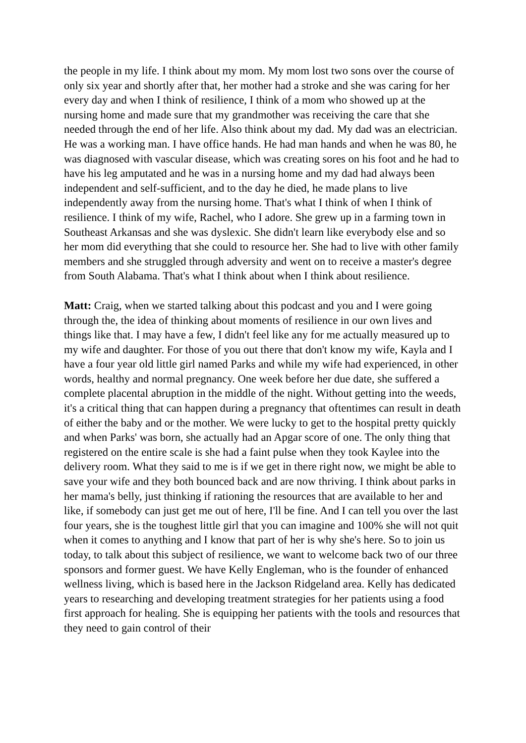the people in my life. I think about my mom. My mom lost two sons over the course of only six year and shortly after that, her mother had a stroke and she was caring for her every day and when I think of resilience, I think of a mom who showed up at the nursing home and made sure that my grandmother was receiving the care that she needed through the end of her life. Also think about my dad. My dad was an electrician. He was a working man. I have office hands. He had man hands and when he was 80, he was diagnosed with vascular disease, which was creating sores on his foot and he had to have his leg amputated and he was in a nursing home and my dad had always been independent and self-sufficient, and to the day he died, he made plans to live independently away from the nursing home. That's what I think of when I think of resilience. I think of my wife, Rachel, who I adore. She grew up in a farming town in Southeast Arkansas and she was dyslexic. She didn't learn like everybody else and so her mom did everything that she could to resource her. She had to live with other family members and she struggled through adversity and went on to receive a master's degree from South Alabama. That's what I think about when I think about resilience.
Matt: Craig, when we started talking about this podcast and you and I were going through the, the idea of thinking about moments of resilience in our own lives and things like that. I may have a few, I didn't feel like any for me actually measured up to my wife and daughter. For those of you out there that don't know my wife, Kayla and I have a four year old little girl named Parks and while my wife had experienced, in other words, healthy and normal pregnancy. One week before her due date, she suffered a complete placental abruption in the middle of the night. Without getting into the weeds, it's a critical thing that can happen during a pregnancy that oftentimes can result in death of either the baby and or the mother. We were lucky to get to the hospital pretty quickly and when Parks' was born, she actually had an Apgar score of one. The only thing that registered on the entire scale is she had a faint pulse when they took Kaylee into the delivery room. What they said to me is if we get in there right now, we might be able to save your wife and they both bounced back and are now thriving. I think about parks in her mama's belly, just thinking if rationing the resources that are available to her and like, if somebody can just get me out of here, I'll be fine. And I can tell you over the last four years, she is the toughest little girl that you can imagine and 100% she will not quit when it comes to anything and I know that part of her is why she's here. So to join us today, to talk about this subject of resilience, we want to welcome back two of our three sponsors and former guest. We have Kelly Engleman, who is the founder of enhanced wellness living, which is based here in the Jackson Ridgeland area. Kelly has dedicated years to researching and developing treatment strategies for her patients using a food first approach for healing. She is equipping her patients with the tools and resources that they need to gain control of their